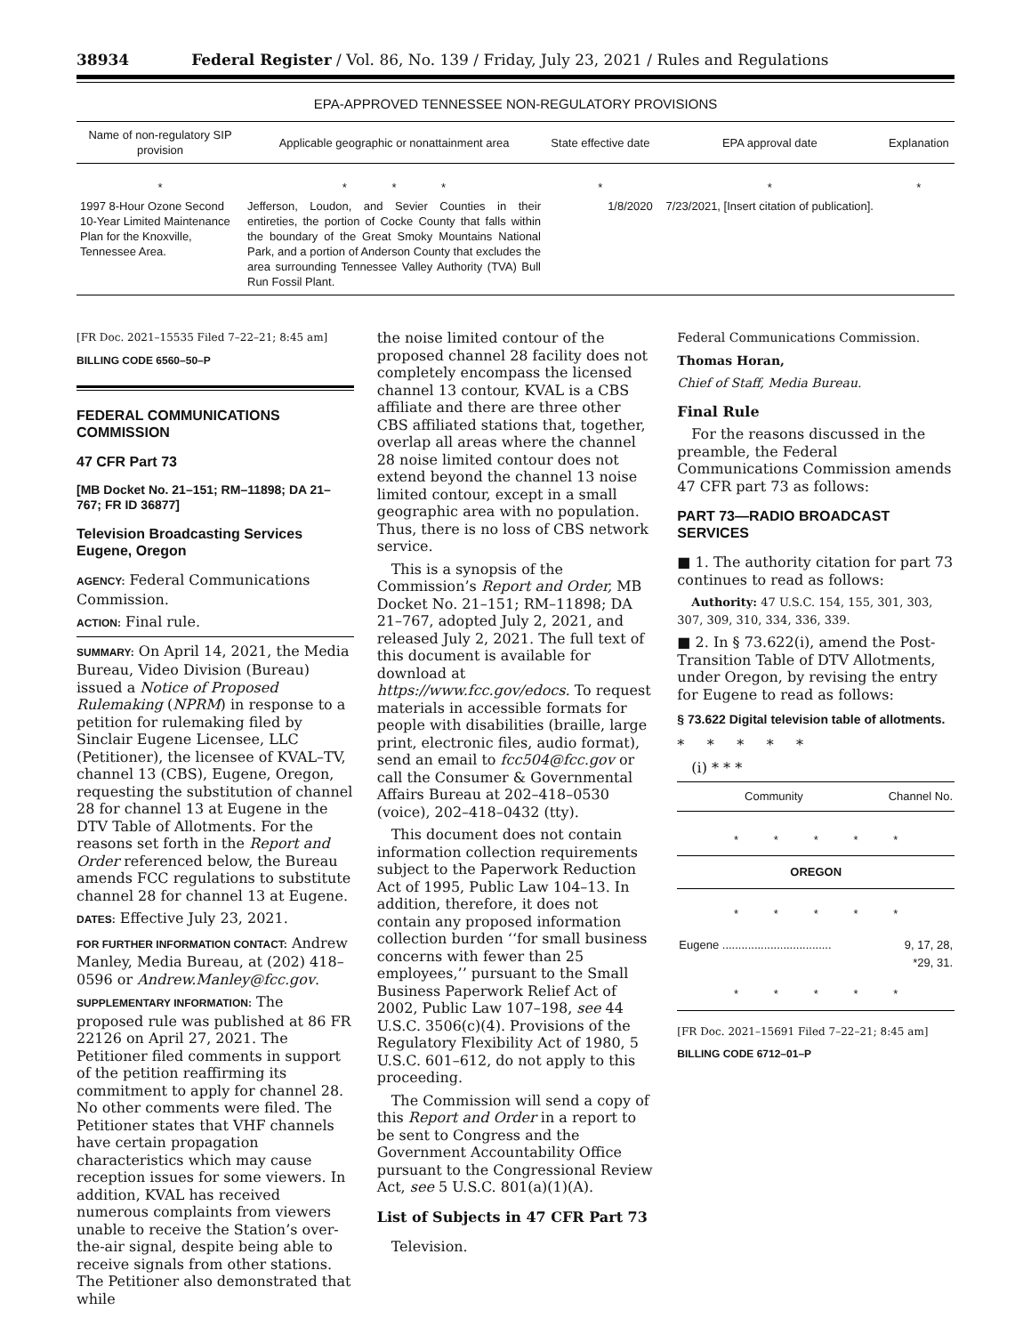38934 Federal Register / Vol. 86, No. 139 / Friday, July 23, 2021 / Rules and Regulations
EPA-APPROVED TENNESSEE NON-REGULATORY PROVISIONS
| Name of non-regulatory SIP provision | Applicable geographic or nonattainment area | State effective date | EPA approval date | Explanation |
| --- | --- | --- | --- | --- |
| * | * * * | * | * | * |
| 1997 8-Hour Ozone Second 10-Year Limited Maintenance Plan for the Knoxville, Tennessee Area. | Jefferson, Loudon, and Sevier Counties in their entireties, the portion of Cocke County that falls within the boundary of the Great Smoky Mountains National Park, and a portion of Anderson County that excludes the area surrounding Tennessee Valley Authority (TVA) Bull Run Fossil Plant. | 1/8/2020 | 7/23/2021, [Insert citation of publication]. | |
[FR Doc. 2021–15535 Filed 7–22–21; 8:45 am]
BILLING CODE 6560–50–P
FEDERAL COMMUNICATIONS COMMISSION
47 CFR Part 73
[MB Docket No. 21–151; RM–11898; DA 21–767; FR ID 36877]
Television Broadcasting Services Eugene, Oregon
AGENCY: Federal Communications Commission.
ACTION: Final rule.
SUMMARY: On April 14, 2021, the Media Bureau, Video Division (Bureau) issued a Notice of Proposed Rulemaking (NPRM) in response to a petition for rulemaking filed by Sinclair Eugene Licensee, LLC (Petitioner), the licensee of KVAL–TV, channel 13 (CBS), Eugene, Oregon, requesting the substitution of channel 28 for channel 13 at Eugene in the DTV Table of Allotments. For the reasons set forth in the Report and Order referenced below, the Bureau amends FCC regulations to substitute channel 28 for channel 13 at Eugene.
DATES: Effective July 23, 2021.
FOR FURTHER INFORMATION CONTACT: Andrew Manley, Media Bureau, at (202) 418–0596 or Andrew.Manley@fcc.gov.
SUPPLEMENTARY INFORMATION: The proposed rule was published at 86 FR 22126 on April 27, 2021. The Petitioner filed comments in support of the petition reaffirming its commitment to apply for channel 28. No other comments were filed. The Petitioner states that VHF channels have certain propagation characteristics which may cause reception issues for some viewers. In addition, KVAL has received numerous complaints from viewers unable to receive the Station’s over-the-air signal, despite being able to receive signals from other stations. The Petitioner also demonstrated that while
the noise limited contour of the proposed channel 28 facility does not completely encompass the licensed channel 13 contour, KVAL is a CBS affiliate and there are three other CBS affiliated stations that, together, overlap all areas where the channel 28 noise limited contour does not extend beyond the channel 13 noise limited contour, except in a small geographic area with no population. Thus, there is no loss of CBS network service.
This is a synopsis of the Commission’s Report and Order, MB Docket No. 21–151; RM–11898; DA 21–767, adopted July 2, 2021, and released July 2, 2021. The full text of this document is available for download at https://www.fcc.gov/edocs. To request materials in accessible formats for people with disabilities (braille, large print, electronic files, audio format), send an email to fcc504@fcc.gov or call the Consumer & Governmental Affairs Bureau at 202–418–0530 (voice), 202–418–0432 (tty).
This document does not contain information collection requirements subject to the Paperwork Reduction Act of 1995, Public Law 104–13. In addition, therefore, it does not contain any proposed information collection burden ‘‘for small business concerns with fewer than 25 employees,’’ pursuant to the Small Business Paperwork Relief Act of 2002, Public Law 107–198, see 44 U.S.C. 3506(c)(4). Provisions of the Regulatory Flexibility Act of 1980, 5 U.S.C. 601–612, do not apply to this proceeding.
The Commission will send a copy of this Report and Order in a report to be sent to Congress and the Government Accountability Office pursuant to the Congressional Review Act, see 5 U.S.C. 801(a)(1)(A).
List of Subjects in 47 CFR Part 73
Television.
Federal Communications Commission.
Thomas Horan,
Chief of Staff, Media Bureau.
Final Rule
For the reasons discussed in the preamble, the Federal Communications Commission amends 47 CFR part 73 as follows:
PART 73—RADIO BROADCAST SERVICES
■ 1. The authority citation for part 73 continues to read as follows:
Authority: 47 U.S.C. 154, 155, 301, 303, 307, 309, 310, 334, 336, 339.
■ 2. In § 73.622(i), amend the Post-Transition Table of DTV Allotments, under Oregon, by revising the entry for Eugene to read as follows:
§ 73.622 Digital television table of allotments.
* * * * *
(i) * * *
| Community | Channel No. |
| --- | --- |
| * * * * * | |
| OREGON | |
| * * * * * | |
| Eugene .................................. | 9, 17, 28, *29, 31. |
| * * * * * | |
[FR Doc. 2021–15691 Filed 7–22–21; 8:45 am]
BILLING CODE 6712–01–P